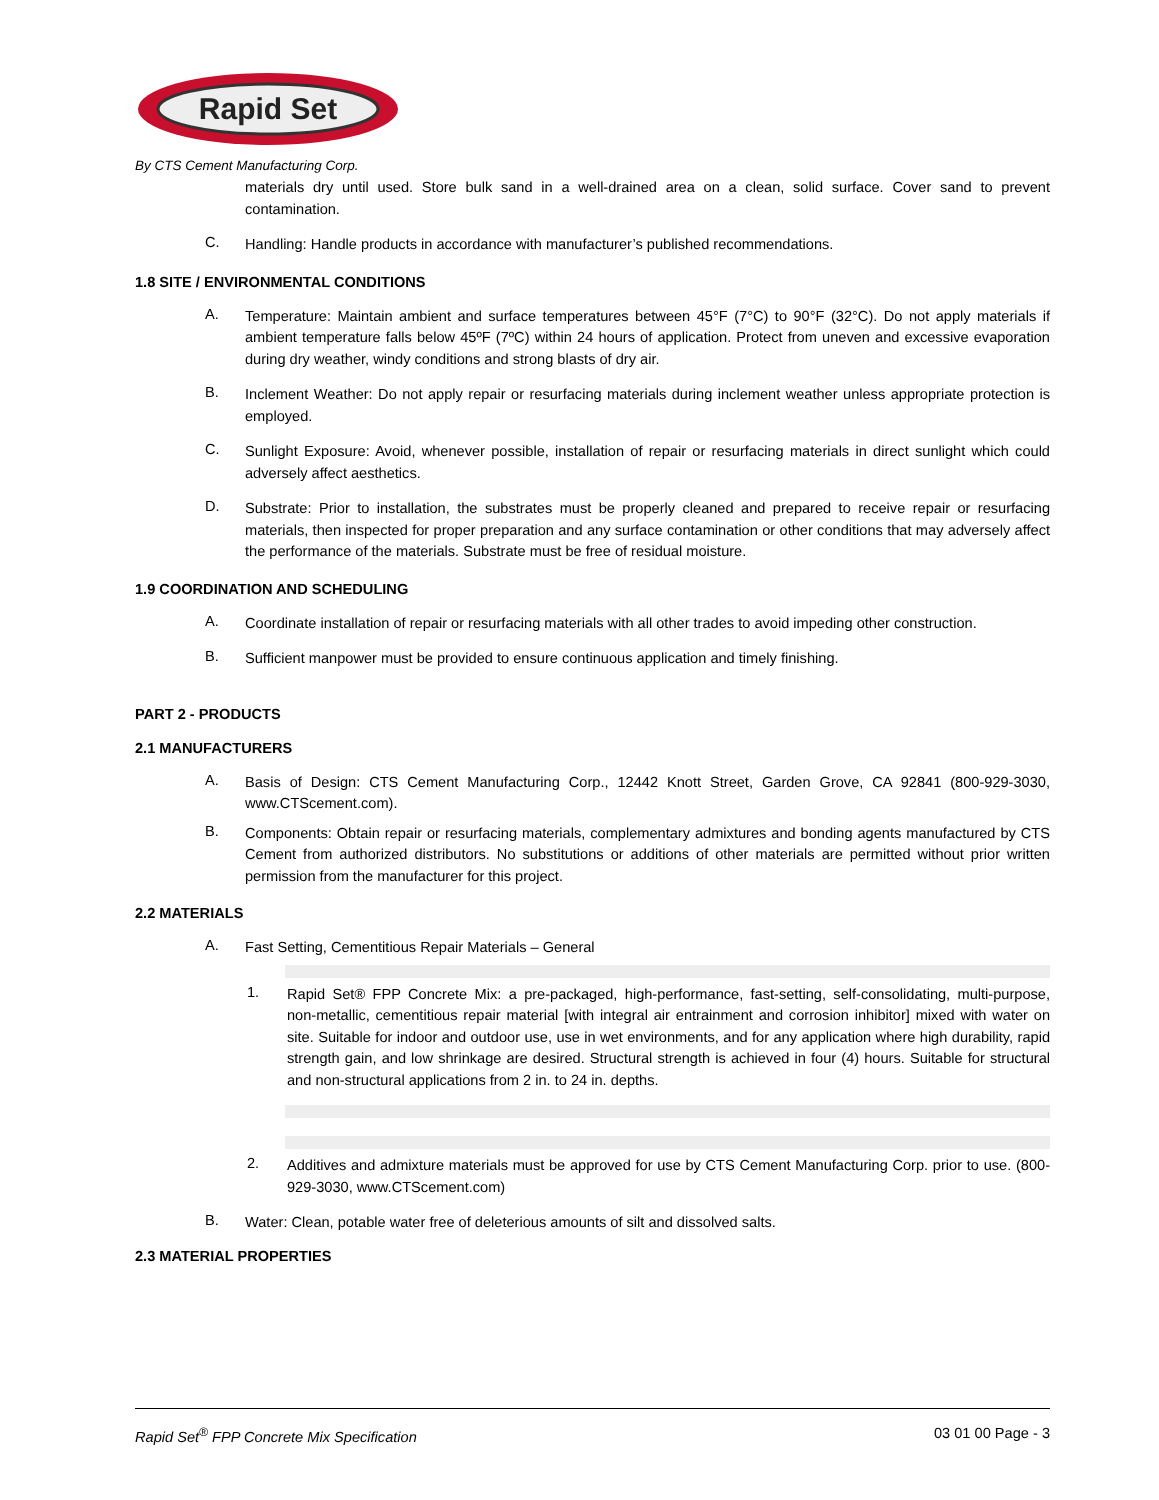Rapid Set
By CTS Cement Manufacturing Corp.
materials dry until used. Store bulk sand in a well-drained area on a clean, solid surface. Cover sand to prevent contamination.
C.
Handling: Handle products in accordance with manufacturer’s published recommendations.
1.8 SITE / ENVIRONMENTAL CONDITIONS
A.
Temperature: Maintain ambient and surface temperatures between 45°F (7°C) to 90°F (32°C). Do not apply materials if ambient temperature falls below 45ºF (7ºC) within 24 hours of application. Protect from uneven and excessive evaporation during dry weather, windy conditions and strong blasts of dry air.
B.
Inclement Weather: Do not apply repair or resurfacing materials during inclement weather unless appropriate protection is employed.
C.
Sunlight Exposure: Avoid, whenever possible, installation of repair or resurfacing materials in direct sunlight which could adversely affect aesthetics.
D.
Substrate: Prior to installation, the substrates must be properly cleaned and prepared to receive repair or resurfacing materials, then inspected for proper preparation and any surface contamination or other conditions that may adversely affect the performance of the materials. Substrate must be free of residual moisture.
1.9 COORDINATION AND SCHEDULING
A.
Coordinate installation of repair or resurfacing materials with all other trades to avoid impeding other construction.
B.
Sufficient manpower must be provided to ensure continuous application and timely finishing.
PART 2 - PRODUCTS
2.1 MANUFACTURERS
A.
Basis of Design: CTS Cement Manufacturing Corp., 12442 Knott Street, Garden Grove, CA 92841 (800-929-3030, www.CTScement.com).
B.
Components: Obtain repair or resurfacing materials, complementary admixtures and bonding agents manufactured by CTS Cement from authorized distributors. No substitutions or additions of other materials are permitted without prior written permission from the manufacturer for this project.
2.2 MATERIALS
A.
Fast Setting, Cementitious Repair Materials – General
1.
Rapid Set® FPP Concrete Mix: a pre-packaged, high-performance, fast-setting, self-consolidating, multi-purpose, non-metallic, cementitious repair material [with integral air entrainment and corrosion inhibitor] mixed with water on site. Suitable for indoor and outdoor use, use in wet environments, and for any application where high durability, rapid strength gain, and low shrinkage are desired. Structural strength is achieved in four (4) hours. Suitable for structural and non-structural applications from 2 in. to 24 in. depths.
2.
Additives and admixture materials must be approved for use by CTS Cement Manufacturing Corp. prior to use. (800-929-3030, www.CTScement.com)
B.
Water: Clean, potable water free of deleterious amounts of silt and dissolved salts.
2.3 MATERIAL PROPERTIES
Rapid Set<sup>®</sup> FPP Concrete Mix Specification 03 01 00 Page - 3